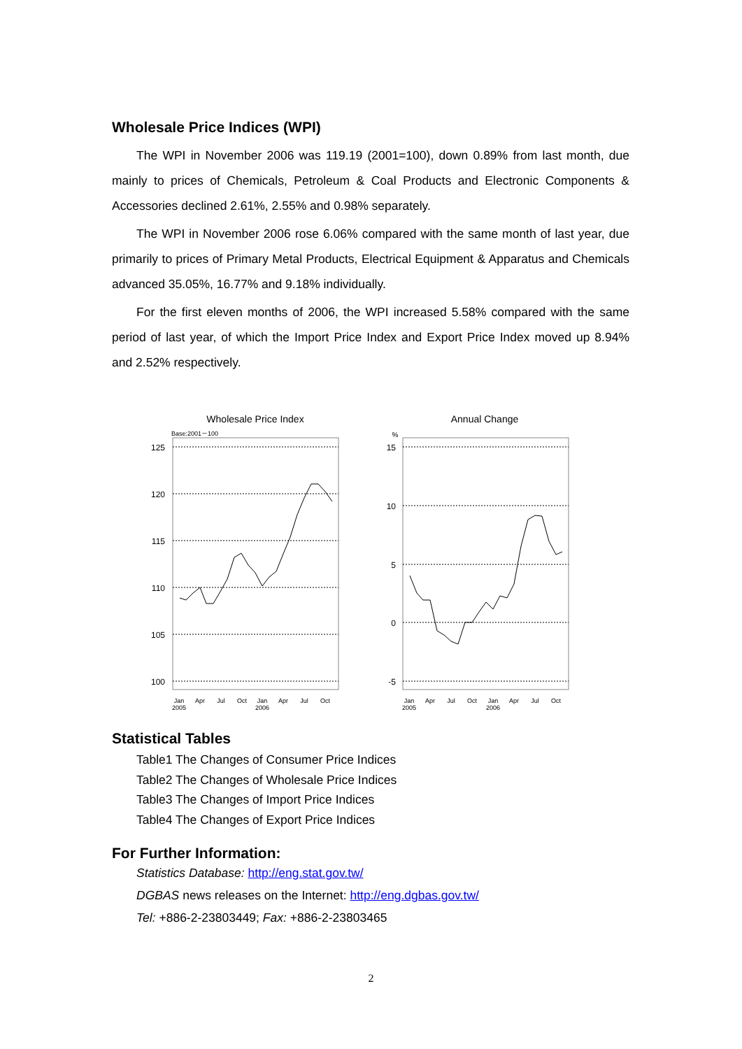Wholesale Price Indices (WPI)
The WPI in November 2006 was 119.19 (2001=100), down 0.89% from last month, due mainly to prices of Chemicals, Petroleum & Coal Products and Electronic Components & Accessories declined 2.61%, 2.55% and 0.98% separately.
The WPI in November 2006 rose 6.06% compared with the same month of last year, due primarily to prices of Primary Metal Products, Electrical Equipment & Apparatus and Chemicals advanced 35.05%, 16.77% and 9.18% individually.
For the first eleven months of 2006, the WPI increased 5.58% compared with the same period of last year, of which the Import Price Index and Export Price Index moved up 8.94% and 2.52% respectively.
Wholesale Price Index
Base:2001－100
125
120
115
110
105
100
Jan
2005
Apr
Jul
Oct
Jan
2006
Apr
Jul
Oct
Annual Change
%
15
10
5
0
-5
Jan
2005
Apr
Jul
Oct
Jan
2006
Apr
Jul
Oct
Statistical Tables
Table1 The Changes of Consumer Price Indices
Table2 The Changes of Wholesale Price Indices
Table3 The Changes of Import Price Indices
Table4 The Changes of Export Price Indices
For Further Information:
Statistics Database: http://eng.stat.gov.tw/
DGBAS news releases on the Internet: http://eng.dgbas.gov.tw/
Tel: +886-2-23803449; Fax: +886-2-23803465
2